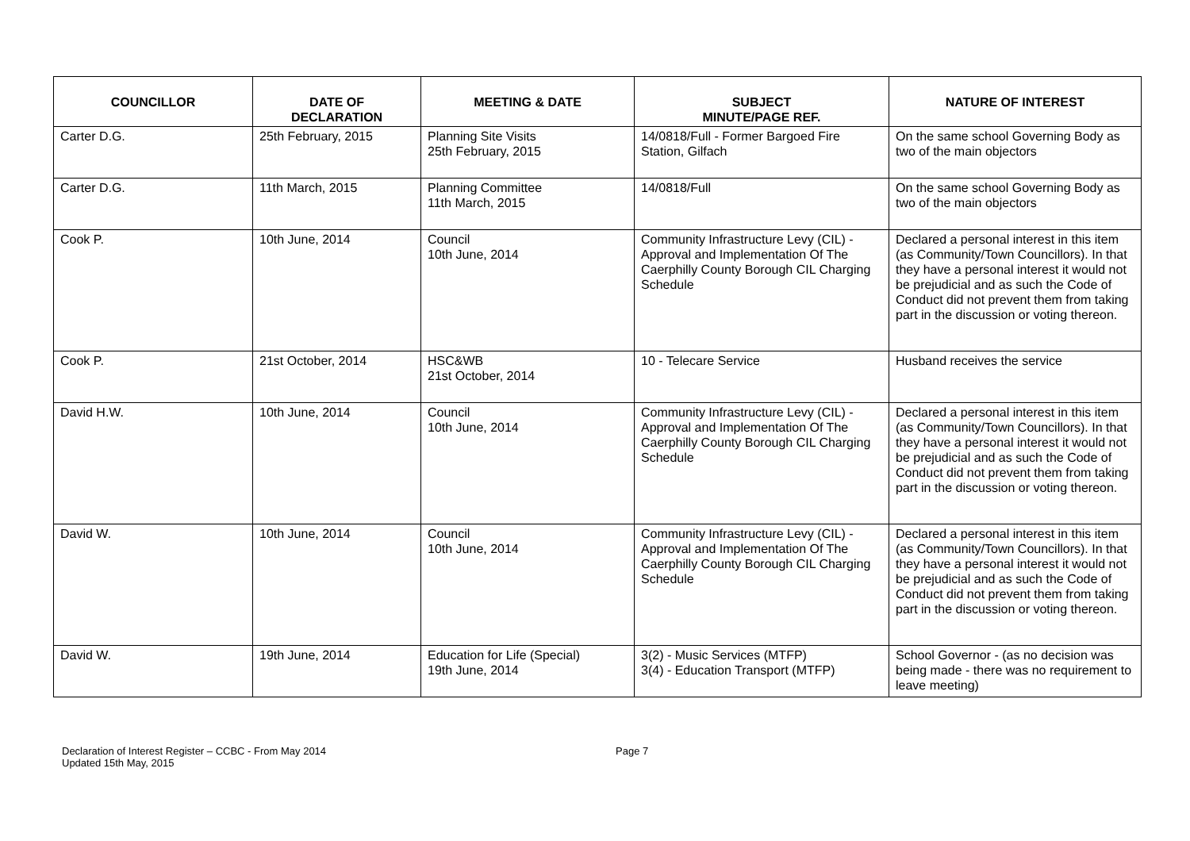| COUNCILLOR | DATE OF DECLARATION | MEETING & DATE | SUBJECT MINUTE/PAGE REF. | NATURE OF INTEREST |
| --- | --- | --- | --- | --- |
| Carter D.G. | 25th February, 2015 | Planning Site Visits 25th February, 2015 | 14/0818/Full - Former Bargoed Fire Station, Gilfach | On the same school Governing Body as two of the main objectors |
| Carter D.G. | 11th March, 2015 | Planning Committee 11th March, 2015 | 14/0818/Full | On the same school Governing Body as two of the main objectors |
| Cook P. | 10th June, 2014 | Council 10th June, 2014 | Community Infrastructure Levy (CIL) - Approval and Implementation Of The Caerphilly County Borough CIL Charging Schedule | Declared a personal interest in this item (as Community/Town Councillors). In that they have a personal interest it would not be prejudicial and as such the Code of Conduct did not prevent them from taking part in the discussion or voting thereon. |
| Cook P. | 21st October, 2014 | HSC&WB 21st October, 2014 | 10 - Telecare Service | Husband receives the service |
| David H.W. | 10th June, 2014 | Council 10th June, 2014 | Community Infrastructure Levy (CIL) - Approval and Implementation Of The Caerphilly County Borough CIL Charging Schedule | Declared a personal interest in this item (as Community/Town Councillors). In that they have a personal interest it would not be prejudicial and as such the Code of Conduct did not prevent them from taking part in the discussion or voting thereon. |
| David W. | 10th June, 2014 | Council 10th June, 2014 | Community Infrastructure Levy (CIL) - Approval and Implementation Of The Caerphilly County Borough CIL Charging Schedule | Declared a personal interest in this item (as Community/Town Councillors). In that they have a personal interest it would not be prejudicial and as such the Code of Conduct did not prevent them from taking part in the discussion or voting thereon. |
| David W. | 19th June, 2014 | Education for Life (Special) 19th June, 2014 | 3(2) - Music Services (MTFP) 3(4) - Education Transport (MTFP) | School Governor - (as no decision was being made - there was no requirement to leave meeting) |
Declaration of Interest Register – CCBC - From May 2014
Updated 15th May, 2015
Page 7